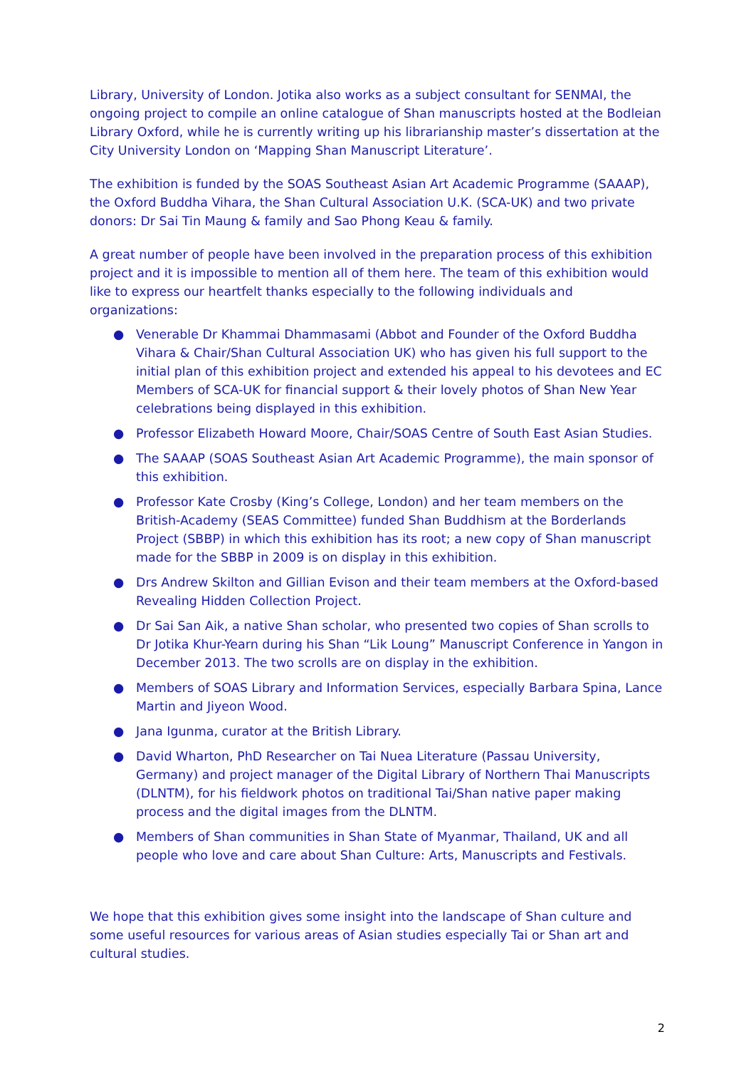Library, University of London. Jotika also works as a subject consultant for SENMAI, the ongoing project to compile an online catalogue of Shan manuscripts hosted at the Bodleian Library Oxford, while he is currently writing up his librarianship master’s dissertation at the City University London on ‘Mapping Shan Manuscript Literature’.
The exhibition is funded by the SOAS Southeast Asian Art Academic Programme (SAAAP), the Oxford Buddha Vihara, the Shan Cultural Association U.K. (SCA-UK) and two private donors: Dr Sai Tin Maung & family and Sao Phong Keau & family.
A great number of people have been involved in the preparation process of this exhibition project and it is impossible to mention all of them here. The team of this exhibition would like to express our heartfelt thanks especially to the following individuals and organizations:
● Venerable Dr Khammai Dhammasami (Abbot and Founder of the Oxford Buddha Vihara & Chair/Shan Cultural Association UK) who has given his full support to the initial plan of this exhibition project and extended his appeal to his devotees and EC Members of SCA-UK for financial support & their lovely photos of Shan New Year celebrations being displayed in this exhibition.
● Professor Elizabeth Howard Moore, Chair/SOAS Centre of South East Asian Studies.
● The SAAAP (SOAS Southeast Asian Art Academic Programme), the main sponsor of this exhibition.
● Professor Kate Crosby (King’s College, London) and her team members on the British-Academy (SEAS Committee) funded Shan Buddhism at the Borderlands Project (SBBP) in which this exhibition has its root; a new copy of Shan manuscript made for the SBBP in 2009 is on display in this exhibition.
● Drs Andrew Skilton and Gillian Evison and their team members at the Oxford-based Revealing Hidden Collection Project.
● Dr Sai San Aik, a native Shan scholar, who presented two copies of Shan scrolls to Dr Jotika Khur-Yearn during his Shan “Lik Loung” Manuscript Conference in Yangon in December 2013. The two scrolls are on display in the exhibition.
● Members of SOAS Library and Information Services, especially Barbara Spina, Lance Martin and Jiyeon Wood.
● Jana Igunma, curator at the British Library.
● David Wharton, PhD Researcher on Tai Nuea Literature (Passau University, Germany) and project manager of the Digital Library of Northern Thai Manuscripts (DLNTM), for his fieldwork photos on traditional Tai/Shan native paper making process and the digital images from the DLNTM.
● Members of Shan communities in Shan State of Myanmar, Thailand, UK and all people who love and care about Shan Culture: Arts, Manuscripts and Festivals.
We hope that this exhibition gives some insight into the landscape of Shan culture and some useful resources for various areas of Asian studies especially Tai or Shan art and cultural studies.
2